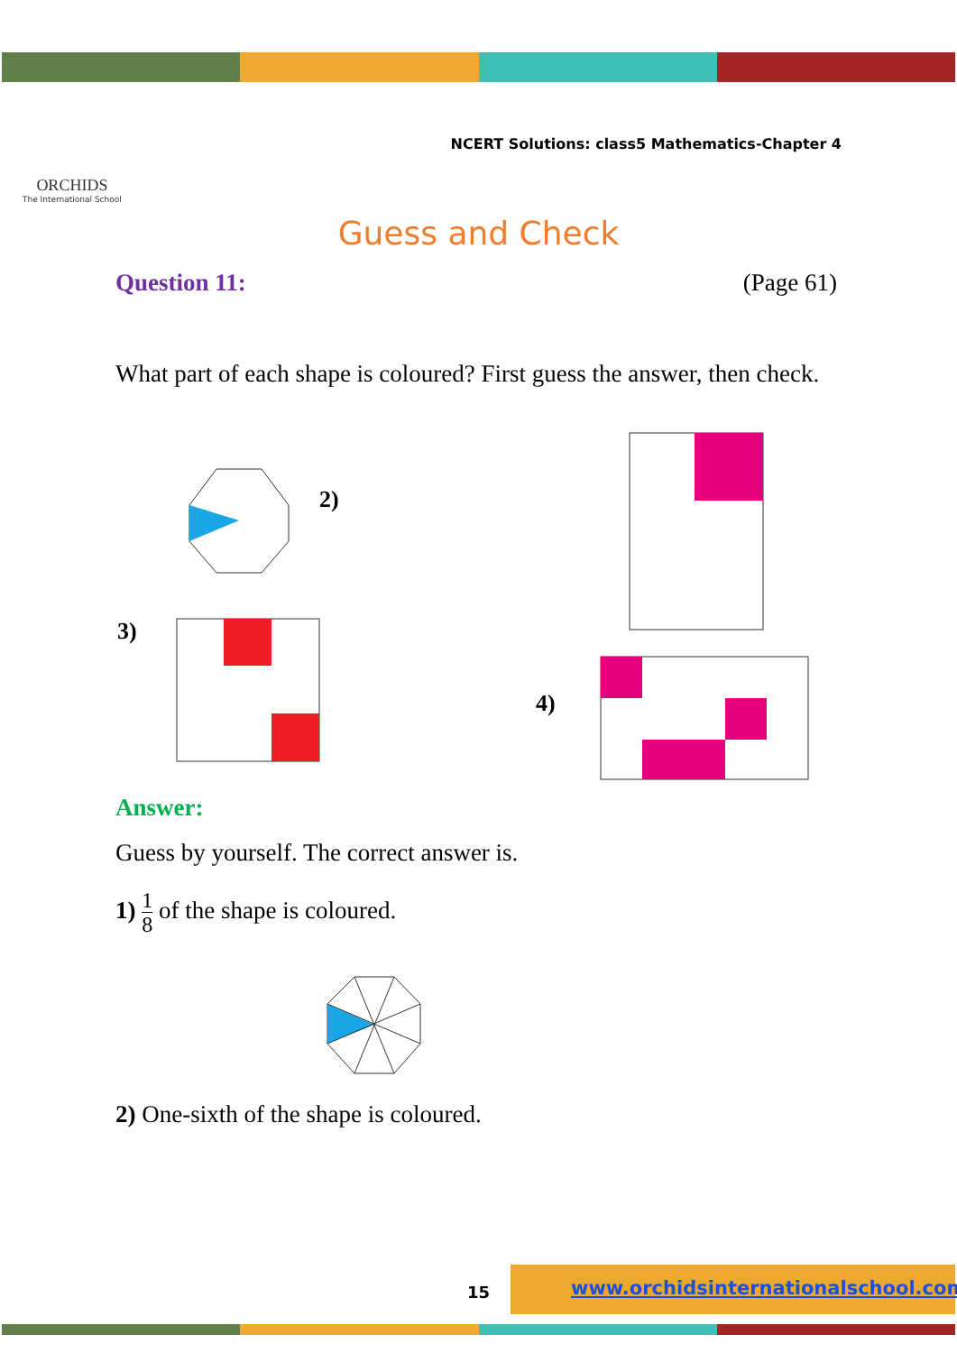ORCHIDS
The International School
NCERT Solutions: class5 Mathematics-Chapter 4
Guess and Check
Question 11: (Page 61)
What part of each shape is coloured? First guess the answer, then check.
2)
3)
4)
Answer:
Guess by yourself. The correct answer is.
1) 1 8 of the shape is coloured.
2) One-sixth of the shape is coloured.
15
www.orchidsinternationalschool.com